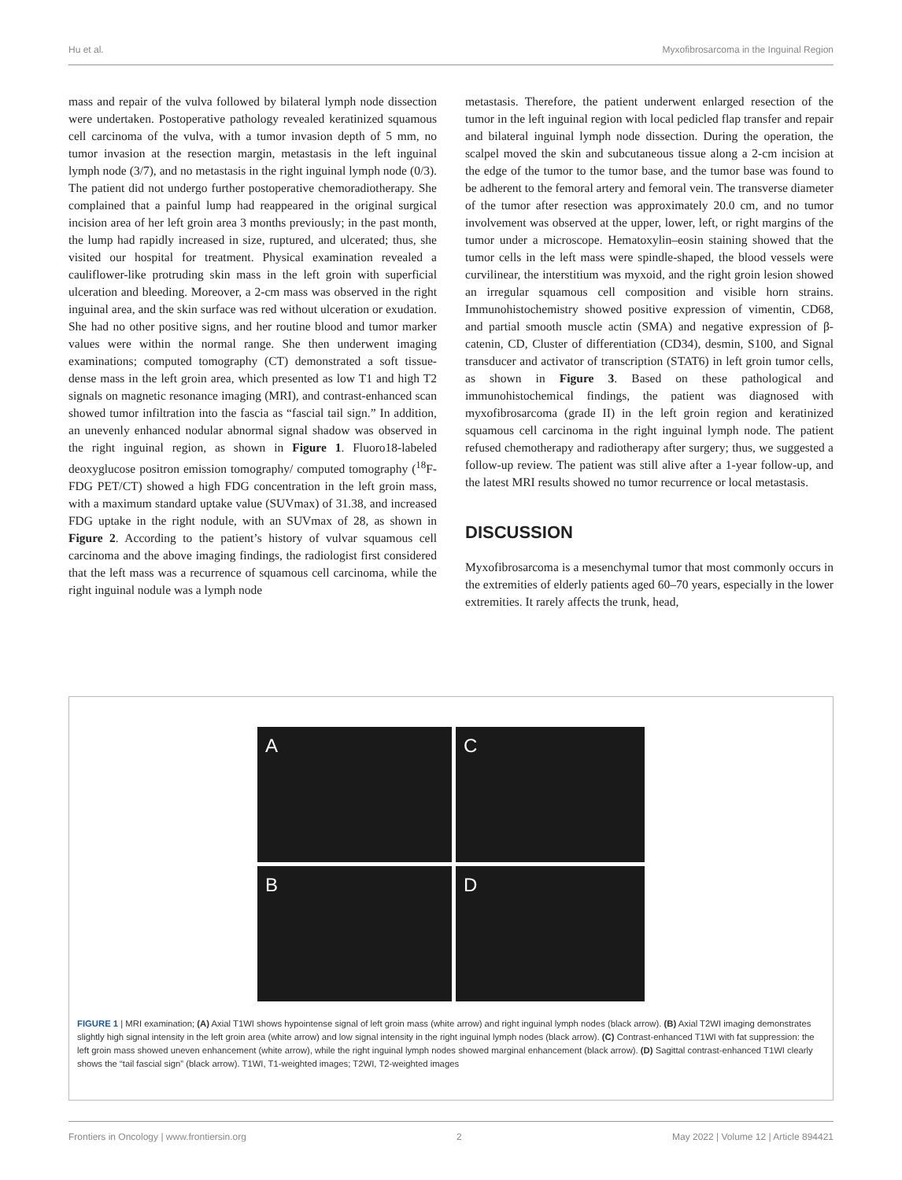Hu et al. Myxofibrosarcoma in the Inguinal Region
mass and repair of the vulva followed by bilateral lymph node dissection were undertaken. Postoperative pathology revealed keratinized squamous cell carcinoma of the vulva, with a tumor invasion depth of 5 mm, no tumor invasion at the resection margin, metastasis in the left inguinal lymph node (3/7), and no metastasis in the right inguinal lymph node (0/3). The patient did not undergo further postoperative chemoradiotherapy. She complained that a painful lump had reappeared in the original surgical incision area of her left groin area 3 months previously; in the past month, the lump had rapidly increased in size, ruptured, and ulcerated; thus, she visited our hospital for treatment. Physical examination revealed a cauliflower-like protruding skin mass in the left groin with superficial ulceration and bleeding. Moreover, a 2-cm mass was observed in the right inguinal area, and the skin surface was red without ulceration or exudation. She had no other positive signs, and her routine blood and tumor marker values were within the normal range. She then underwent imaging examinations; computed tomography (CT) demonstrated a soft tissue-dense mass in the left groin area, which presented as low T1 and high T2 signals on magnetic resonance imaging (MRI), and contrast-enhanced scan showed tumor infiltration into the fascia as “fascial tail sign.” In addition, an unevenly enhanced nodular abnormal signal shadow was observed in the right inguinal region, as shown in Figure 1. Fluoro18-labeled deoxyglucose positron emission tomography/ computed tomography (<sup>18</sup>F-FDG PET/CT) showed a high FDG concentration in the left groin mass, with a maximum standard uptake value (SUVmax) of 31.38, and increased FDG uptake in the right nodule, with an SUVmax of 28, as shown in Figure 2. According to the patient’s history of vulvar squamous cell carcinoma and the above imaging findings, the radiologist first considered that the left mass was a recurrence of squamous cell carcinoma, while the right inguinal nodule was a lymph node
metastasis. Therefore, the patient underwent enlarged resection of the tumor in the left inguinal region with local pedicled flap transfer and repair and bilateral inguinal lymph node dissection. During the operation, the scalpel moved the skin and subcutaneous tissue along a 2-cm incision at the edge of the tumor to the tumor base, and the tumor base was found to be adherent to the femoral artery and femoral vein. The transverse diameter of the tumor after resection was approximately 20.0 cm, and no tumor involvement was observed at the upper, lower, left, or right margins of the tumor under a microscope. Hematoxylin–eosin staining showed that the tumor cells in the left mass were spindle-shaped, the blood vessels were curvilinear, the interstitium was myxoid, and the right groin lesion showed an irregular squamous cell composition and visible horn strains. Immunohistochemistry showed positive expression of vimentin, CD68, and partial smooth muscle actin (SMA) and negative expression of β-catenin, CD, Cluster of differentiation (CD34), desmin, S100, and Signal transducer and activator of transcription (STAT6) in left groin tumor cells, as shown in Figure 3. Based on these pathological and immunohistochemical findings, the patient was diagnosed with myxofibrosarcoma (grade II) in the left groin region and keratinized squamous cell carcinoma in the right inguinal lymph node. The patient refused chemotherapy and radiotherapy after surgery; thus, we suggested a follow-up review. The patient was still alive after a 1-year follow-up, and the latest MRI results showed no tumor recurrence or local metastasis.
DISCUSSION
Myxofibrosarcoma is a mesenchymal tumor that most commonly occurs in the extremities of elderly patients aged 60–70 years, especially in the lower extremities. It rarely affects the trunk, head,
A
C
B
D
FIGURE 1 | MRI examination; (A) Axial T1WI shows hypointense signal of left groin mass (white arrow) and right inguinal lymph nodes (black arrow). (B) Axial T2WI imaging demonstrates slightly high signal intensity in the left groin area (white arrow) and low signal intensity in the right inguinal lymph nodes (black arrow). (C) Contrast-enhanced T1WI with fat suppression: the left groin mass showed uneven enhancement (white arrow), while the right inguinal lymph nodes showed marginal enhancement (black arrow). (D) Sagittal contrast-enhanced T1WI clearly shows the “tail fascial sign” (black arrow). T1WI, T1-weighted images; T2WI, T2-weighted images
Frontiers in Oncology | www.frontiersin.org 2 May 2022 | Volume 12 | Article 894421